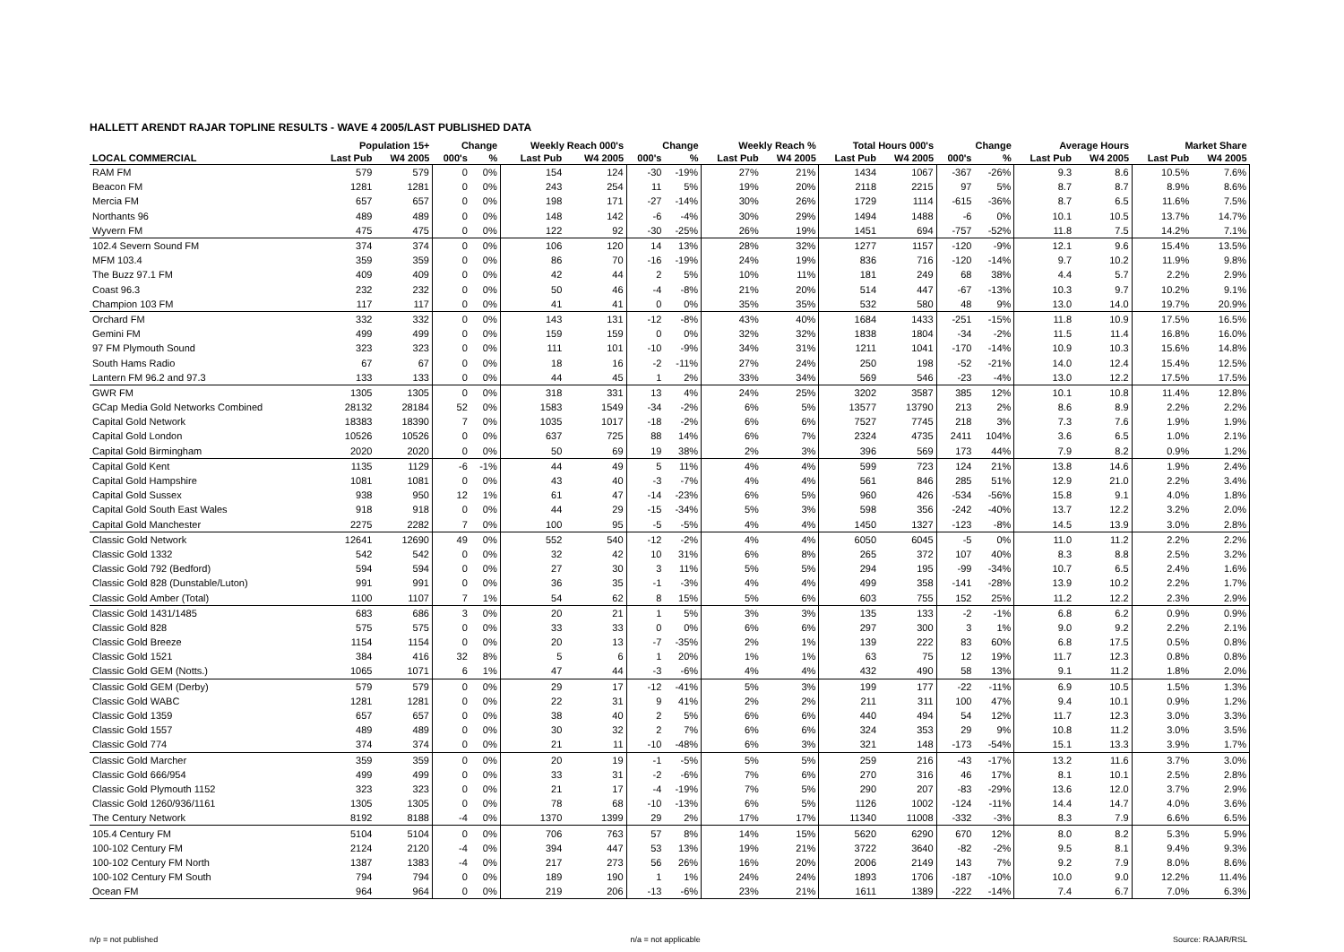HALLETT ARENDT RAJAR TOPLINE RESULTS - WAVE 4 2005/LAST PUBLISHED DATA
| | Population 15+ | | Change | | Weekly Reach 000's | | Change | | Weekly Reach % | | Total Hours 000's | | Change | | Average Hours | | Market Share | |
| --- | --- | --- | --- | --- | --- | --- | --- | --- | --- | --- | --- | --- | --- | --- | --- | --- | --- | --- |
| LOCAL COMMERCIAL | Last Pub | W4 2005 | 000's | % | Last Pub | W4 2005 | 000's | % | Last Pub | W4 2005 | Last Pub | W4 2005 | 000's | % | Last Pub | W4 2005 | Last Pub | W4 2005 |
| RAM FM | 579 | 579 | 0 | 0% | 154 | 124 | -30 | -19% | 27% | 21% | 1434 | 1067 | -367 | -26% | 9.3 | 8.6 | 10.5% | 7.6% |
| Beacon FM | 1281 | 1281 | 0 | 0% | 243 | 254 | 11 | 5% | 19% | 20% | 2118 | 2215 | 97 | 5% | 8.7 | 8.7 | 8.9% | 8.6% |
| Mercia FM | 657 | 657 | 0 | 0% | 198 | 171 | -27 | -14% | 30% | 26% | 1729 | 1114 | -615 | -36% | 8.7 | 6.5 | 11.6% | 7.5% |
| Northants 96 | 489 | 489 | 0 | 0% | 148 | 142 | -6 | -4% | 30% | 29% | 1494 | 1488 | -6 | 0% | 10.1 | 10.5 | 13.7% | 14.7% |
| Wyvern FM | 475 | 475 | 0 | 0% | 122 | 92 | -30 | -25% | 26% | 19% | 1451 | 694 | -757 | -52% | 11.8 | 7.5 | 14.2% | 7.1% |
| 102.4 Severn Sound FM | 374 | 374 | 0 | 0% | 106 | 120 | 14 | 13% | 28% | 32% | 1277 | 1157 | -120 | -9% | 12.1 | 9.6 | 15.4% | 13.5% |
| MFM 103.4 | 359 | 359 | 0 | 0% | 86 | 70 | -16 | -19% | 24% | 19% | 836 | 716 | -120 | -14% | 9.7 | 10.2 | 11.9% | 9.8% |
| The Buzz 97.1 FM | 409 | 409 | 0 | 0% | 42 | 44 | 2 | 5% | 10% | 11% | 181 | 249 | 68 | 38% | 4.4 | 5.7 | 2.2% | 2.9% |
| Coast 96.3 | 232 | 232 | 0 | 0% | 50 | 46 | -4 | -8% | 21% | 20% | 514 | 447 | -67 | -13% | 10.3 | 9.7 | 10.2% | 9.1% |
| Champion 103 FM | 117 | 117 | 0 | 0% | 41 | 41 | 0 | 0% | 35% | 35% | 532 | 580 | 48 | 9% | 13.0 | 14.0 | 19.7% | 20.9% |
| Orchard FM | 332 | 332 | 0 | 0% | 143 | 131 | -12 | -8% | 43% | 40% | 1684 | 1433 | -251 | -15% | 11.8 | 10.9 | 17.5% | 16.5% |
| Gemini FM | 499 | 499 | 0 | 0% | 159 | 159 | 0 | 0% | 32% | 32% | 1838 | 1804 | -34 | -2% | 11.5 | 11.4 | 16.8% | 16.0% |
| 97 FM Plymouth Sound | 323 | 323 | 0 | 0% | 111 | 101 | -10 | -9% | 34% | 31% | 1211 | 1041 | -170 | -14% | 10.9 | 10.3 | 15.6% | 14.8% |
| South Hams Radio | 67 | 67 | 0 | 0% | 18 | 16 | -2 | -11% | 27% | 24% | 250 | 198 | -52 | -21% | 14.0 | 12.4 | 15.4% | 12.5% |
| Lantern FM 96.2 and 97.3 | 133 | 133 | 0 | 0% | 44 | 45 | 1 | 2% | 33% | 34% | 569 | 546 | -23 | -4% | 13.0 | 12.2 | 17.5% | 17.5% |
| GWR FM | 1305 | 1305 | 0 | 0% | 318 | 331 | 13 | 4% | 24% | 25% | 3202 | 3587 | 385 | 12% | 10.1 | 10.8 | 11.4% | 12.8% |
| GCap Media Gold Networks Combined | 28132 | 28184 | 52 | 0% | 1583 | 1549 | -34 | -2% | 6% | 5% | 13577 | 13790 | 213 | 2% | 8.6 | 8.9 | 2.2% | 2.2% |
| Capital Gold Network | 18383 | 18390 | 7 | 0% | 1035 | 1017 | -18 | -2% | 6% | 6% | 7527 | 7745 | 218 | 3% | 7.3 | 7.6 | 1.9% | 1.9% |
| Capital Gold London | 10526 | 10526 | 0 | 0% | 637 | 725 | 88 | 14% | 6% | 7% | 2324 | 4735 | 2411 | 104% | 3.6 | 6.5 | 1.0% | 2.1% |
| Capital Gold Birmingham | 2020 | 2020 | 0 | 0% | 50 | 69 | 19 | 38% | 2% | 3% | 396 | 569 | 173 | 44% | 7.9 | 8.2 | 0.9% | 1.2% |
| Capital Gold Kent | 1135 | 1129 | -6 | -1% | 44 | 49 | 5 | 11% | 4% | 4% | 599 | 723 | 124 | 21% | 13.8 | 14.6 | 1.9% | 2.4% |
| Capital Gold Hampshire | 1081 | 1081 | 0 | 0% | 43 | 40 | -3 | -7% | 4% | 4% | 561 | 846 | 285 | 51% | 12.9 | 21.0 | 2.2% | 3.4% |
| Capital Gold Sussex | 938 | 950 | 12 | 1% | 61 | 47 | -14 | -23% | 6% | 5% | 960 | 426 | -534 | -56% | 15.8 | 9.1 | 4.0% | 1.8% |
| Capital Gold South East Wales | 918 | 918 | 0 | 0% | 44 | 29 | -15 | -34% | 5% | 3% | 598 | 356 | -242 | -40% | 13.7 | 12.2 | 3.2% | 2.0% |
| Capital Gold Manchester | 2275 | 2282 | 7 | 0% | 100 | 95 | -5 | -5% | 4% | 4% | 1450 | 1327 | -123 | -8% | 14.5 | 13.9 | 3.0% | 2.8% |
| Classic Gold Network | 12641 | 12690 | 49 | 0% | 552 | 540 | -12 | -2% | 4% | 4% | 6050 | 6045 | -5 | 0% | 11.0 | 11.2 | 2.2% | 2.2% |
| Classic Gold 1332 | 542 | 542 | 0 | 0% | 32 | 42 | 10 | 31% | 6% | 8% | 265 | 372 | 107 | 40% | 8.3 | 8.8 | 2.5% | 3.2% |
| Classic Gold 792 (Bedford) | 594 | 594 | 0 | 0% | 27 | 30 | 3 | 11% | 5% | 5% | 294 | 195 | -99 | -34% | 10.7 | 6.5 | 2.4% | 1.6% |
| Classic Gold 828 (Dunstable/Luton) | 991 | 991 | 0 | 0% | 36 | 35 | -1 | -3% | 4% | 4% | 499 | 358 | -141 | -28% | 13.9 | 10.2 | 2.2% | 1.7% |
| Classic Gold Amber (Total) | 1100 | 1107 | 7 | 1% | 54 | 62 | 8 | 15% | 5% | 6% | 603 | 755 | 152 | 25% | 11.2 | 12.2 | 2.3% | 2.9% |
| Classic Gold 1431/1485 | 683 | 686 | 3 | 0% | 20 | 21 | 1 | 5% | 3% | 3% | 135 | 133 | -2 | -1% | 6.8 | 6.2 | 0.9% | 0.9% |
| Classic Gold 828 | 575 | 575 | 0 | 0% | 33 | 33 | 0 | 0% | 6% | 6% | 297 | 300 | 3 | 1% | 9.0 | 9.2 | 2.2% | 2.1% |
| Classic Gold Breeze | 1154 | 1154 | 0 | 0% | 20 | 13 | -7 | -35% | 2% | 1% | 139 | 222 | 83 | 60% | 6.8 | 17.5 | 0.5% | 0.8% |
| Classic Gold 1521 | 384 | 416 | 32 | 8% | 5 | 6 | 1 | 20% | 1% | 1% | 63 | 75 | 12 | 19% | 11.7 | 12.3 | 0.8% | 0.8% |
| Classic Gold GEM (Notts.) | 1065 | 1071 | 6 | 1% | 47 | 44 | -3 | -6% | 4% | 4% | 432 | 490 | 58 | 13% | 9.1 | 11.2 | 1.8% | 2.0% |
| Classic Gold GEM (Derby) | 579 | 579 | 0 | 0% | 29 | 17 | -12 | -41% | 5% | 3% | 199 | 177 | -22 | -11% | 6.9 | 10.5 | 1.5% | 1.3% |
| Classic Gold WABC | 1281 | 1281 | 0 | 0% | 22 | 31 | 9 | 41% | 2% | 2% | 211 | 311 | 100 | 47% | 9.4 | 10.1 | 0.9% | 1.2% |
| Classic Gold 1359 | 657 | 657 | 0 | 0% | 38 | 40 | 2 | 5% | 6% | 6% | 440 | 494 | 54 | 12% | 11.7 | 12.3 | 3.0% | 3.3% |
| Classic Gold 1557 | 489 | 489 | 0 | 0% | 30 | 32 | 2 | 7% | 6% | 6% | 324 | 353 | 29 | 9% | 10.8 | 11.2 | 3.0% | 3.5% |
| Classic Gold 774 | 374 | 374 | 0 | 0% | 21 | 11 | -10 | -48% | 6% | 3% | 321 | 148 | -173 | -54% | 15.1 | 13.3 | 3.9% | 1.7% |
| Classic Gold Marcher | 359 | 359 | 0 | 0% | 20 | 19 | -1 | -5% | 5% | 5% | 259 | 216 | -43 | -17% | 13.2 | 11.6 | 3.7% | 3.0% |
| Classic Gold 666/954 | 499 | 499 | 0 | 0% | 33 | 31 | -2 | -6% | 7% | 6% | 270 | 316 | 46 | 17% | 8.1 | 10.1 | 2.5% | 2.8% |
| Classic Gold Plymouth 1152 | 323 | 323 | 0 | 0% | 21 | 17 | -4 | -19% | 7% | 5% | 290 | 207 | -83 | -29% | 13.6 | 12.0 | 3.7% | 2.9% |
| Classic Gold 1260/936/1161 | 1305 | 1305 | 0 | 0% | 78 | 68 | -10 | -13% | 6% | 5% | 1126 | 1002 | -124 | -11% | 14.4 | 14.7 | 4.0% | 3.6% |
| The Century Network | 8192 | 8188 | -4 | 0% | 1370 | 1399 | 29 | 2% | 17% | 17% | 11340 | 11008 | -332 | -3% | 8.3 | 7.9 | 6.6% | 6.5% |
| 105.4 Century FM | 5104 | 5104 | 0 | 0% | 706 | 763 | 57 | 8% | 14% | 15% | 5620 | 6290 | 670 | 12% | 8.0 | 8.2 | 5.3% | 5.9% |
| 100-102 Century FM | 2124 | 2120 | -4 | 0% | 394 | 447 | 53 | 13% | 19% | 21% | 3722 | 3640 | -82 | -2% | 9.5 | 8.1 | 9.4% | 9.3% |
| 100-102 Century FM North | 1387 | 1383 | -4 | 0% | 217 | 273 | 56 | 26% | 16% | 20% | 2006 | 2149 | 143 | 7% | 9.2 | 7.9 | 8.0% | 8.6% |
| 100-102 Century FM South | 794 | 794 | 0 | 0% | 189 | 190 | 1 | 1% | 24% | 24% | 1893 | 1706 | -187 | -10% | 10.0 | 9.0 | 12.2% | 11.4% |
| Ocean FM | 964 | 964 | 0 | 0% | 219 | 206 | -13 | -6% | 23% | 21% | 1611 | 1389 | -222 | -14% | 7.4 | 6.7 | 7.0% | 6.3% |
n/p = not published n/a = not applicable Source: RAJAR/RSL